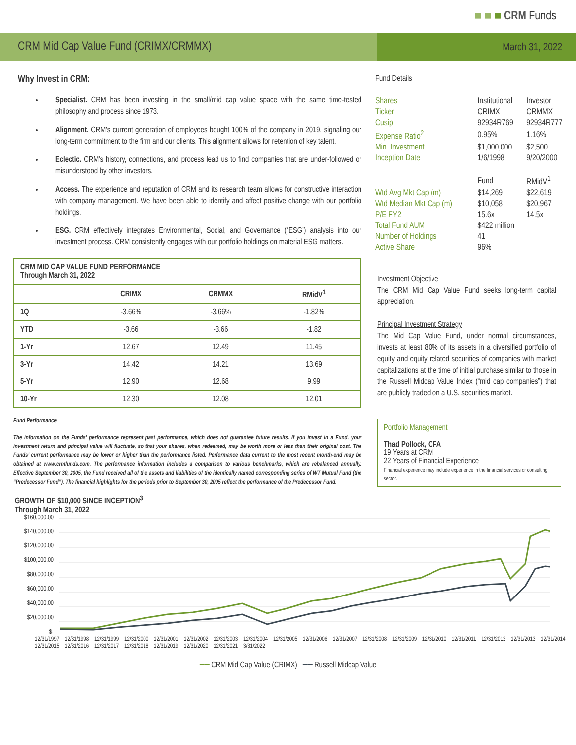■ ■ ■ CRM Funds
CRM Mid Cap Value Fund (CRIMX/CRMMX)
March 31, 2022
Why Invest in CRM:
Specialist. CRM has been investing in the small/mid cap value space with the same time-tested philosophy and process since 1973.
Alignment. CRM's current generation of employees bought 100% of the company in 2019, signaling our long-term commitment to the firm and our clients. This alignment allows for retention of key talent.
Eclectic. CRM's history, connections, and process lead us to find companies that are under-followed or misunderstood by other investors.
Access. The experience and reputation of CRM and its research team allows for constructive interaction with company management. We have been able to identify and affect positive change with our portfolio holdings.
ESG. CRM effectively integrates Environmental, Social, and Governance (“ESG’) analysis into our investment process. CRM consistently engages with our portfolio holdings on material ESG matters.
| CRM MID CAP VALUE FUND PERFORMANCE Through March 31, 2022 | | | |
| --- | --- | --- | --- |
| | CRIMX | CRMMX | RMidV<sup>1</sup> |
| 1Q | -3.66% | -3.66% | -1.82% |
| YTD | -3.66 | -3.66 | -1.82 |
| 1-Yr | 12.67 | 12.49 | 11.45 |
| 3-Yr | 14.42 | 14.21 | 13.69 |
| 5-Yr | 12.90 | 12.68 | 9.99 |
| 10-Yr | 12.30 | 12.08 | 12.01 |
Fund Performance
The information on the Funds’ performance represent past performance, which does not guarantee future results. If you invest in a Fund, your investment return and principal value will fluctuate, so that your shares, when redeemed, may be worth more or less than their original cost. The Funds’ current performance may be lower or higher than the performance listed. Performance data current to the most recent month-end may be obtained at www.crmfunds.com. The performance information includes a comparison to various benchmarks, which are rebalanced annually. Effective September 30, 2005, the Fund received all of the assets and liabilities of the identically named corresponding series of WT Mutual Fund (the “Predecessor Fund”). The financial highlights for the periods prior to September 30, 2005 reflect the performance of the Predecessor Fund.
Fund Details
| Shares | Institutional | Investor |
| Ticker | CRIMX | CRMMX |
| Cusip | 92934R769 | 92934R777 |
| Expense Ratio<sup>2</sup> | 0.95% | 1.16% |
| Min. Investment | $1,000,000 | $2,500 |
| Inception Date | 1/6/1998 | 9/20/2000 |
| | Fund | RMidV<sup>1</sup> |
| Wtd Avg Mkt Cap (m) | $14,269 | $22,619 |
| Wtd Median Mkt Cap (m) | $10,058 | $20,967 |
| P/E FY2 | 15.6x | 14.5x |
| Total Fund AUM | $422 million | |
| Number of Holdings | 41 | |
| Active Share | 96% | |
Investment Objective
The CRM Mid Cap Value Fund seeks long-term capital appreciation.
Principal Investment Strategy
The Mid Cap Value Fund, under normal circumstances, invests at least 80% of its assets in a diversified portfolio of equity and equity related securities of companies with market capitalizations at the time of initial purchase similar to those in the Russell Midcap Value Index (“mid cap companies”) that are publicly traded on a U.S. securities market.
Portfolio Management
Thad Pollock, CFA
19 Years at CRM
22 Years of Financial Experience
Financial experience may include experience in the financial services or consulting sector.
GROWTH OF $10,000 SINCE INCEPTION<sup>3</sup>
Through March 31, 2022
$160,000.00
$140,000.00
$120,000.00
$100,000.00
$80,000.00
$60,000.00
$40,000.00
$20,000.00
$-
12/31/1997 12/31/1998 12/31/1999 12/31/2000 12/31/2001 12/31/2002 12/31/2003 12/31/2004 12/31/2005 12/31/2006 12/31/2007 12/31/2008 12/31/2009 12/31/2010 12/31/2011 12/31/2012 12/31/2013 12/31/2014 12/31/2015 12/31/2016 12/31/2017 12/31/2018 12/31/2019 12/31/2020 12/31/2021 3/31/2022
━━ CRM Mid Cap Value (CRIMX) ━━ Russell Midcap Value